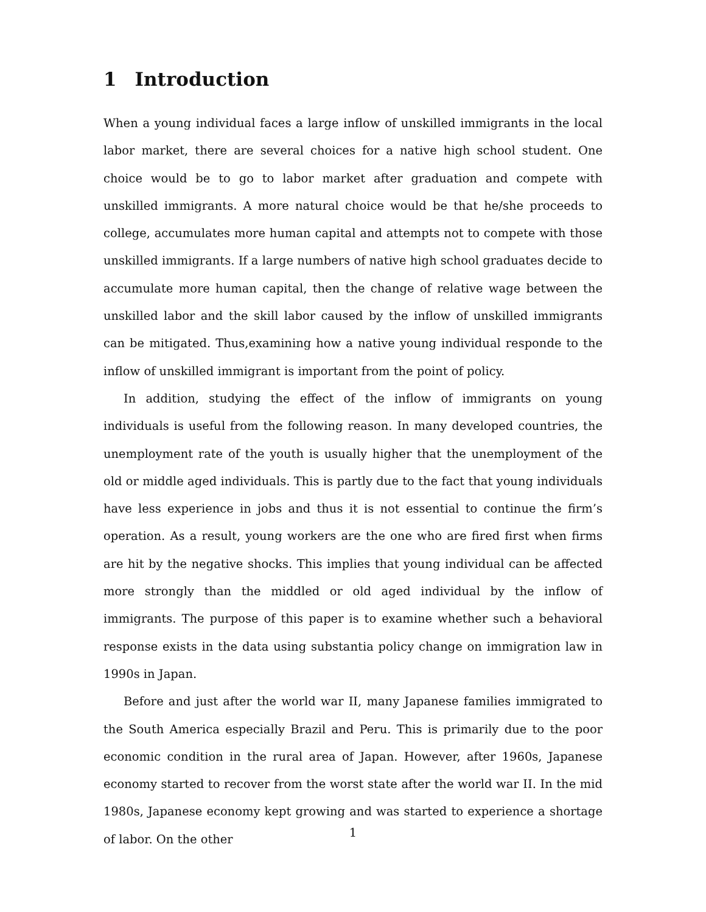1 Introduction
When a young individual faces a large inflow of unskilled immigrants in the local labor market, there are several choices for a native high school student. One choice would be to go to labor market after graduation and compete with unskilled immigrants. A more natural choice would be that he/she proceeds to college, accumulates more human capital and attempts not to compete with those unskilled immigrants. If a large numbers of native high school graduates decide to accumulate more human capital, then the change of relative wage between the unskilled labor and the skill labor caused by the inflow of unskilled immigrants can be mitigated. Thus,examining how a native young individual responde to the inflow of unskilled immigrant is important from the point of policy.
In addition, studying the effect of the inflow of immigrants on young individuals is useful from the following reason. In many developed countries, the unemployment rate of the youth is usually higher that the unemployment of the old or middle aged individuals. This is partly due to the fact that young individuals have less experience in jobs and thus it is not essential to continue the firm’s operation. As a result, young workers are the one who are fired first when firms are hit by the negative shocks. This implies that young individual can be affected more strongly than the middled or old aged individual by the inflow of immigrants. The purpose of this paper is to examine whether such a behavioral response exists in the data using substantia policy change on immigration law in 1990s in Japan.
Before and just after the world war II, many Japanese families immigrated to the South America especially Brazil and Peru. This is primarily due to the poor economic condition in the rural area of Japan. However, after 1960s, Japanese economy started to recover from the worst state after the world war II. In the mid 1980s, Japanese economy kept growing and was started to experience a shortage of labor. On the other
1